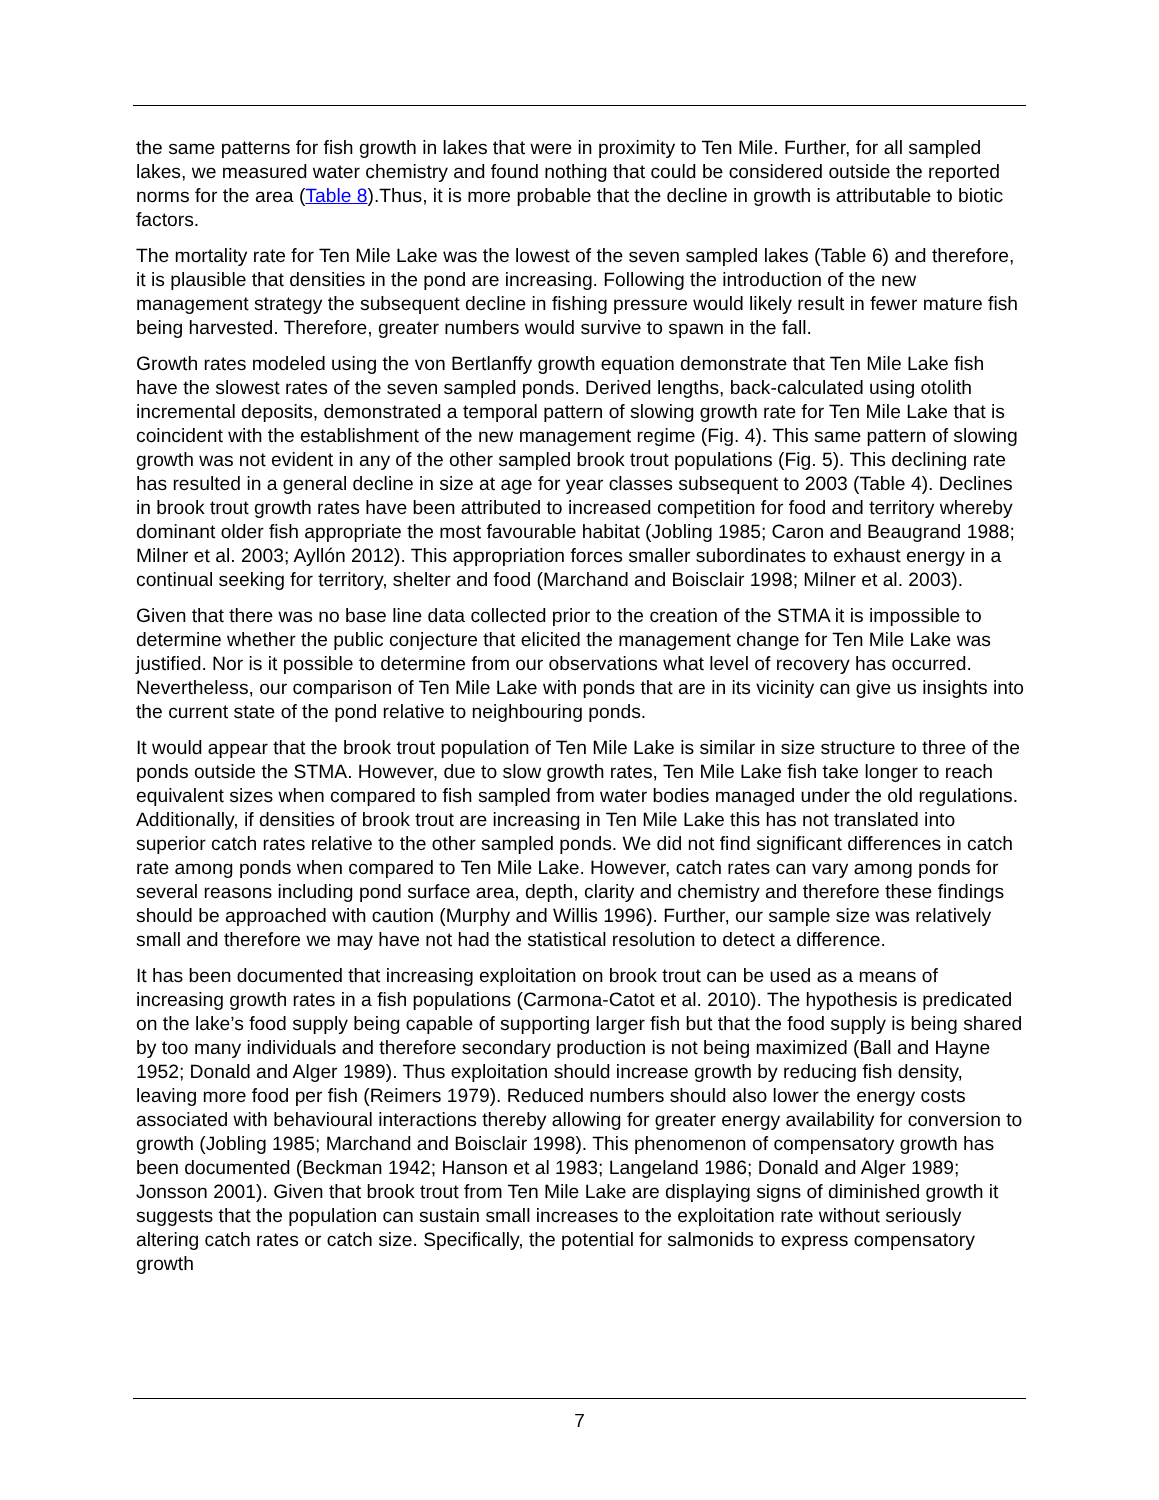the same patterns for fish growth in lakes that were in proximity to Ten Mile. Further, for all sampled lakes, we measured water chemistry and found nothing that could be considered outside the reported norms for the area (Table 8).Thus, it is more probable that the decline in growth is attributable to biotic factors.
The mortality rate for Ten Mile Lake was the lowest of the seven sampled lakes (Table 6) and therefore, it is plausible that densities in the pond are increasing. Following the introduction of the new management strategy the subsequent decline in fishing pressure would likely result in fewer mature fish being harvested. Therefore, greater numbers would survive to spawn in the fall.
Growth rates modeled using the von Bertlanffy growth equation demonstrate that Ten Mile Lake fish have the slowest rates of the seven sampled ponds. Derived lengths, back-calculated using otolith incremental deposits, demonstrated a temporal pattern of slowing growth rate for Ten Mile Lake that is coincident with the establishment of the new management regime (Fig. 4). This same pattern of slowing growth was not evident in any of the other sampled brook trout populations (Fig. 5). This declining rate has resulted in a general decline in size at age for year classes subsequent to 2003 (Table 4). Declines in brook trout growth rates have been attributed to increased competition for food and territory whereby dominant older fish appropriate the most favourable habitat (Jobling 1985; Caron and Beaugrand 1988; Milner et al. 2003; Ayllón 2012). This appropriation forces smaller subordinates to exhaust energy in a continual seeking for territory, shelter and food (Marchand and Boisclair 1998; Milner et al. 2003).
Given that there was no base line data collected prior to the creation of the STMA it is impossible to determine whether the public conjecture that elicited the management change for Ten Mile Lake was justified. Nor is it possible to determine from our observations what level of recovery has occurred. Nevertheless, our comparison of Ten Mile Lake with ponds that are in its vicinity can give us insights into the current state of the pond relative to neighbouring ponds.
It would appear that the brook trout population of Ten Mile Lake is similar in size structure to three of the ponds outside the STMA. However, due to slow growth rates, Ten Mile Lake fish take longer to reach equivalent sizes when compared to fish sampled from water bodies managed under the old regulations. Additionally, if densities of brook trout are increasing in Ten Mile Lake this has not translated into superior catch rates relative to the other sampled ponds. We did not find significant differences in catch rate among ponds when compared to Ten Mile Lake. However, catch rates can vary among ponds for several reasons including pond surface area, depth, clarity and chemistry and therefore these findings should be approached with caution (Murphy and Willis 1996). Further, our sample size was relatively small and therefore we may have not had the statistical resolution to detect a difference.
It has been documented that increasing exploitation on brook trout can be used as a means of increasing growth rates in a fish populations (Carmona-Catot et al. 2010). The hypothesis is predicated on the lake’s food supply being capable of supporting larger fish but that the food supply is being shared by too many individuals and therefore secondary production is not being maximized (Ball and Hayne 1952; Donald and Alger 1989). Thus exploitation should increase growth by reducing fish density, leaving more food per fish (Reimers 1979). Reduced numbers should also lower the energy costs associated with behavioural interactions thereby allowing for greater energy availability for conversion to growth (Jobling 1985; Marchand and Boisclair 1998). This phenomenon of compensatory growth has been documented (Beckman 1942; Hanson et al 1983; Langeland 1986; Donald and Alger 1989; Jonsson 2001). Given that brook trout from Ten Mile Lake are displaying signs of diminished growth it suggests that the population can sustain small increases to the exploitation rate without seriously altering catch rates or catch size. Specifically, the potential for salmonids to express compensatory growth
7